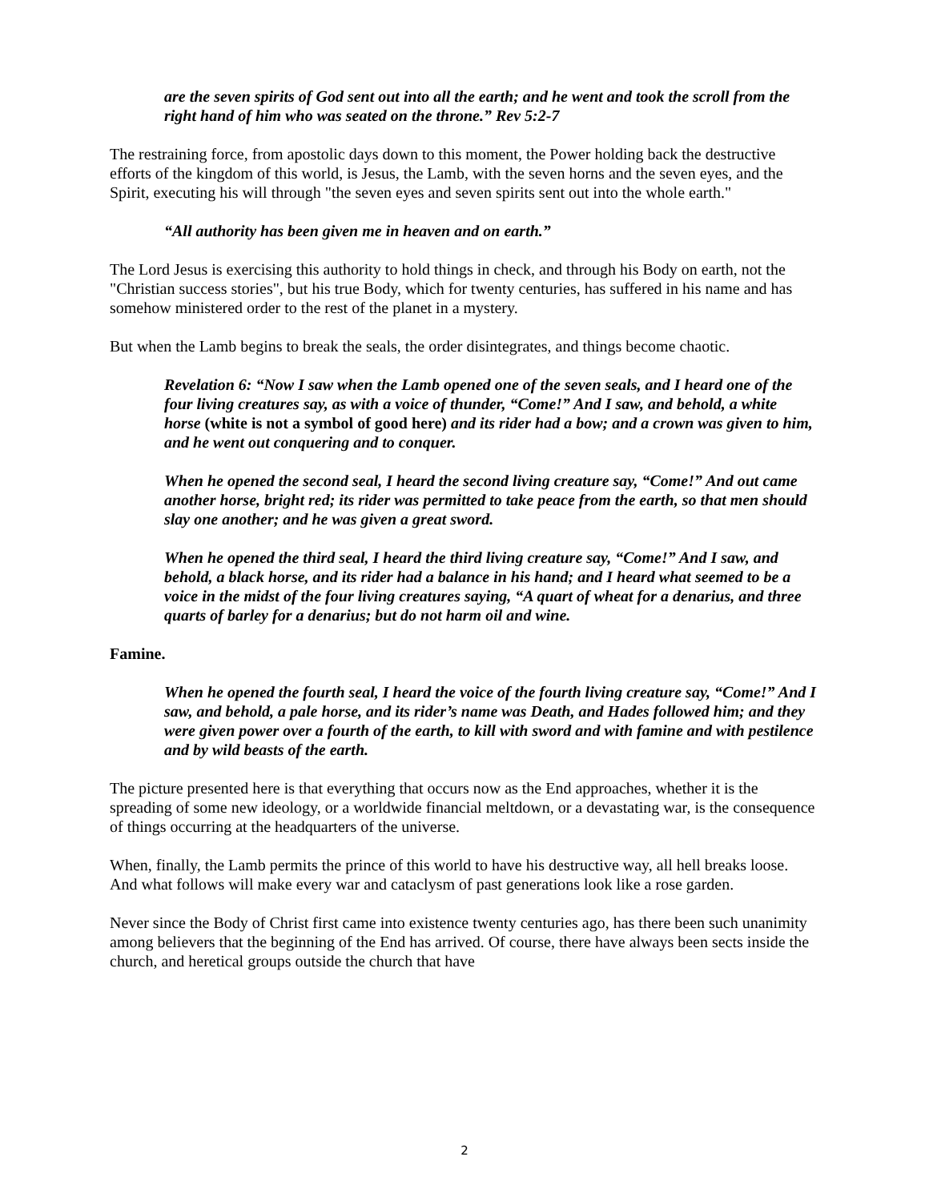are the seven spirits of God sent out into all the earth; and he went and took the scroll from the right hand of him who was seated on the throne.” Rev 5:2-7
The restraining force, from apostolic days down to this moment, the Power holding back the destructive efforts of the kingdom of this world, is Jesus, the Lamb, with the seven horns and the seven eyes, and the Spirit, executing his will through "the seven eyes and seven spirits sent out into the whole earth."
“All authority has been given me in heaven and on earth.”
The Lord Jesus is exercising this authority to hold things in check, and through his Body on earth, not the "Christian success stories", but his true Body, which for twenty centuries, has suffered in his name and has somehow ministered order to the rest of the planet in a mystery.
But when the Lamb begins to break the seals, the order disintegrates, and things become chaotic.
Revelation 6: “Now I saw when the Lamb opened one of the seven seals, and I heard one of the four living creatures say, as with a voice of thunder, “Come!” And I saw, and behold, a white horse (white is not a symbol of good here) and its rider had a bow; and a crown was given to him, and he went out conquering and to conquer.
When he opened the second seal, I heard the second living creature say, “Come!” And out came another horse, bright red; its rider was permitted to take peace from the earth, so that men should slay one another; and he was given a great sword.
When he opened the third seal, I heard the third living creature say, “Come!” And I saw, and behold, a black horse, and its rider had a balance in his hand; and I heard what seemed to be a voice in the midst of the four living creatures saying, “A quart of wheat for a denarius, and three quarts of barley for a denarius; but do not harm oil and wine.
Famine.
When he opened the fourth seal, I heard the voice of the fourth living creature say, “Come!” And I saw, and behold, a pale horse, and its rider’s name was Death, and Hades followed him; and they were given power over a fourth of the earth, to kill with sword and with famine and with pestilence and by wild beasts of the earth.
The picture presented here is that everything that occurs now as the End approaches, whether it is the spreading of some new ideology, or a worldwide financial meltdown, or a devastating war, is the consequence of things occurring at the headquarters of the universe.
When, finally, the Lamb permits the prince of this world to have his destructive way, all hell breaks loose. And what follows will make every war and cataclysm of past generations look like a rose garden.
Never since the Body of Christ first came into existence twenty centuries ago, has there been such unanimity among believers that the beginning of the End has arrived. Of course, there have always been sects inside the church, and heretical groups outside the church that have
2